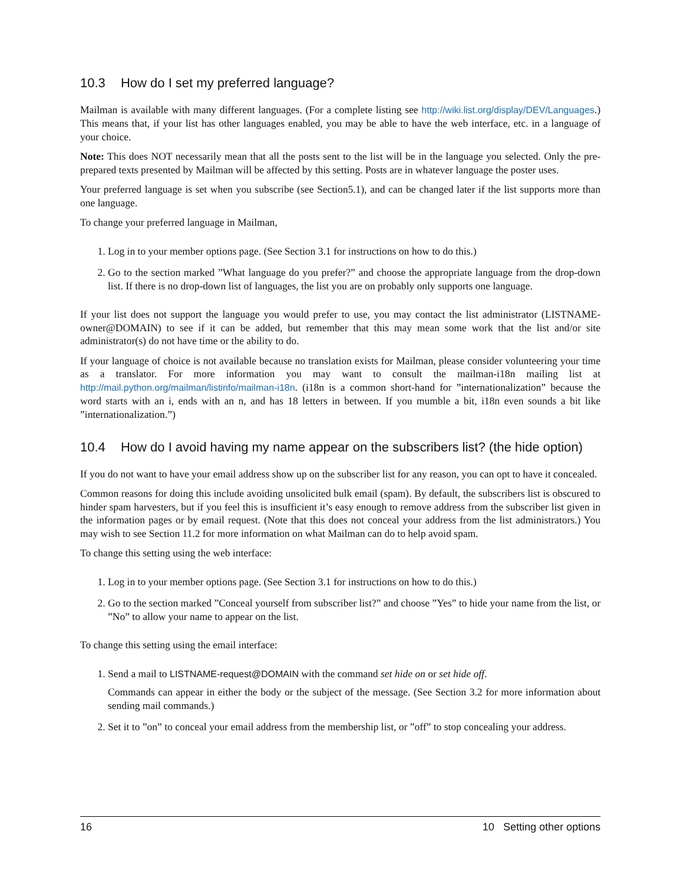10.3 How do I set my preferred language?
Mailman is available with many different languages. (For a complete listing see http://wiki.list.org/display/DEV/Languages.) This means that, if your list has other languages enabled, you may be able to have the web interface, etc. in a language of your choice.
Note: This does NOT necessarily mean that all the posts sent to the list will be in the language you selected. Only the pre-prepared texts presented by Mailman will be affected by this setting. Posts are in whatever language the poster uses.
Your preferred language is set when you subscribe (see Section5.1), and can be changed later if the list supports more than one language.
To change your preferred language in Mailman,
1. Log in to your member options page. (See Section 3.1 for instructions on how to do this.)
2. Go to the section marked ”What language do you prefer?” and choose the appropriate language from the drop-down list. If there is no drop-down list of languages, the list you are on probably only supports one language.
If your list does not support the language you would prefer to use, you may contact the list administrator (LISTNAME-owner@DOMAIN) to see if it can be added, but remember that this may mean some work that the list and/or site administrator(s) do not have time or the ability to do.
If your language of choice is not available because no translation exists for Mailman, please consider volunteering your time as a translator. For more information you may want to consult the mailman-i18n mailing list at http://mail.python.org/mailman/listinfo/mailman-i18n. (i18n is a common short-hand for ”internationalization” because the word starts with an i, ends with an n, and has 18 letters in between. If you mumble a bit, i18n even sounds a bit like ”internationalization.”)
10.4 How do I avoid having my name appear on the subscribers list? (the hide option)
If you do not want to have your email address show up on the subscriber list for any reason, you can opt to have it concealed.
Common reasons for doing this include avoiding unsolicited bulk email (spam). By default, the subscribers list is obscured to hinder spam harvesters, but if you feel this is insufficient it’s easy enough to remove address from the subscriber list given in the information pages or by email request. (Note that this does not conceal your address from the list administrators.) You may wish to see Section 11.2 for more information on what Mailman can do to help avoid spam.
To change this setting using the web interface:
1. Log in to your member options page. (See Section 3.1 for instructions on how to do this.)
2. Go to the section marked ”Conceal yourself from subscriber list?” and choose ”Yes” to hide your name from the list, or ”No” to allow your name to appear on the list.
To change this setting using the email interface:
1. Send a mail to LISTNAME-request@DOMAIN with the command set hide on or set hide off.
Commands can appear in either the body or the subject of the message. (See Section 3.2 for more information about sending mail commands.)
2. Set it to ”on” to conceal your email address from the membership list, or ”off” to stop concealing your address.
16 10 Setting other options